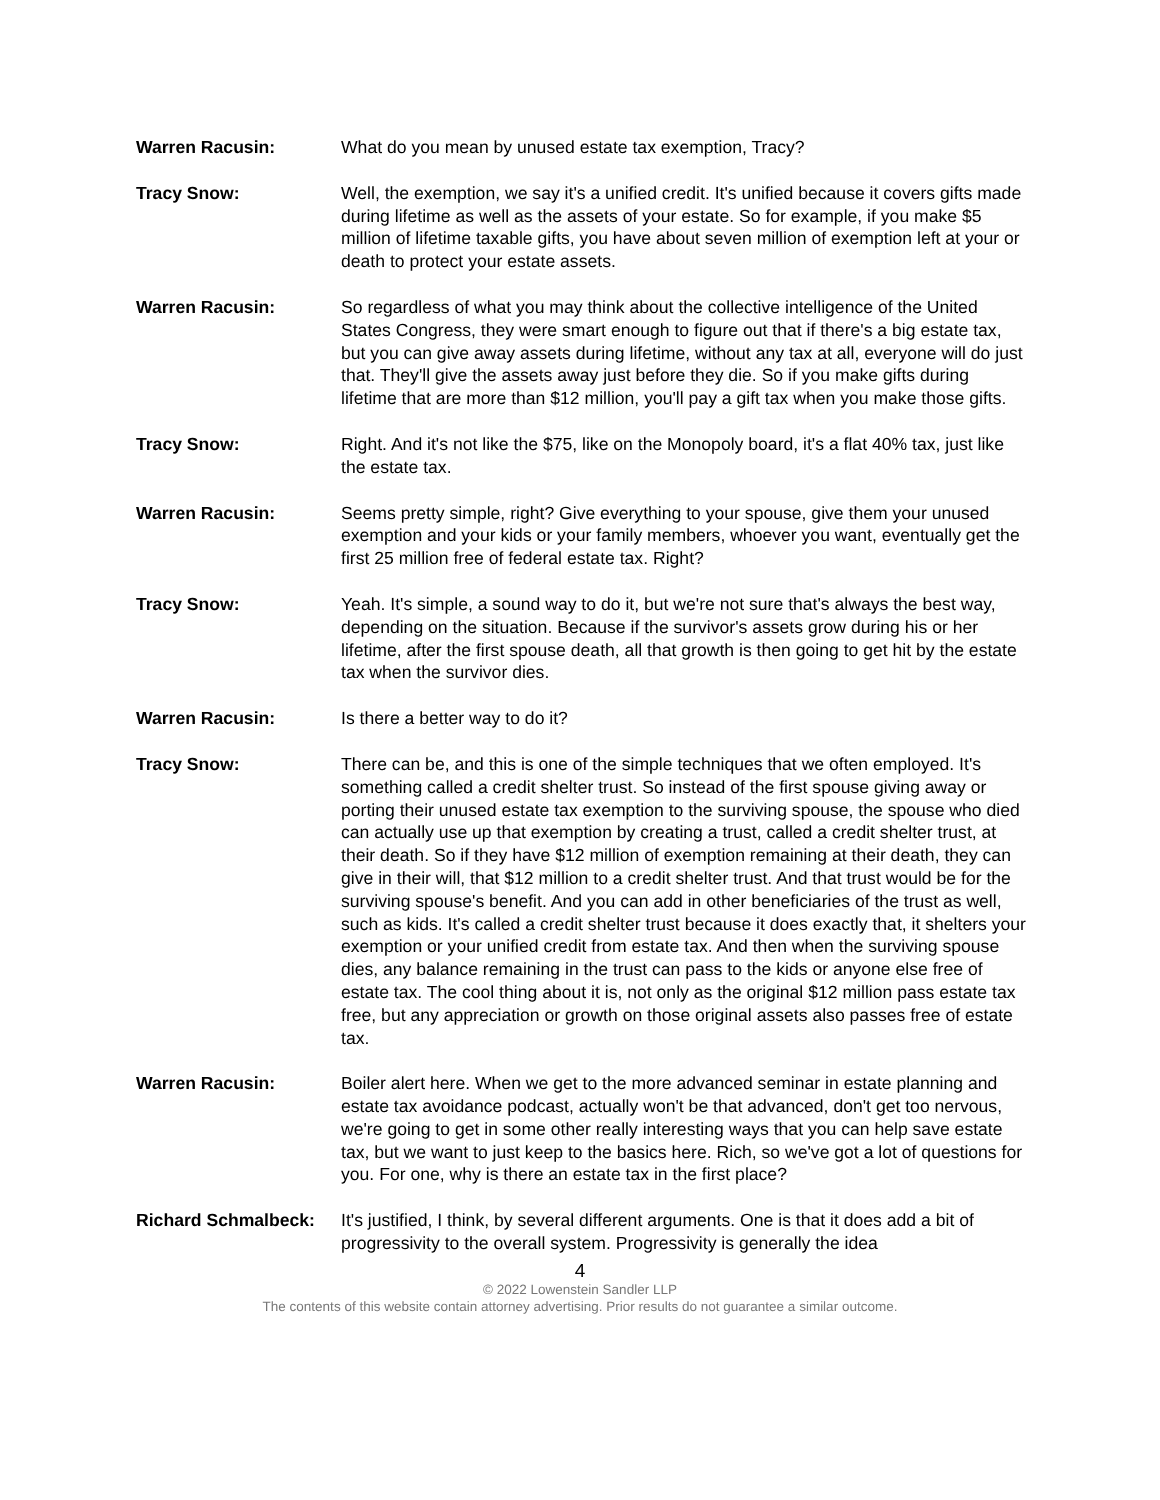Warren Racusin: What do you mean by unused estate tax exemption, Tracy?
Tracy Snow: Well, the exemption, we say it's a unified credit. It's unified because it covers gifts made during lifetime as well as the assets of your estate. So for example, if you make $5 million of lifetime taxable gifts, you have about seven million of exemption left at your or death to protect your estate assets.
Warren Racusin: So regardless of what you may think about the collective intelligence of the United States Congress, they were smart enough to figure out that if there's a big estate tax, but you can give away assets during lifetime, without any tax at all, everyone will do just that. They'll give the assets away just before they die. So if you make gifts during lifetime that are more than $12 million, you'll pay a gift tax when you make those gifts.
Tracy Snow: Right. And it's not like the $75, like on the Monopoly board, it's a flat 40% tax, just like the estate tax.
Warren Racusin: Seems pretty simple, right? Give everything to your spouse, give them your unused exemption and your kids or your family members, whoever you want, eventually get the first 25 million free of federal estate tax. Right?
Tracy Snow: Yeah. It's simple, a sound way to do it, but we're not sure that's always the best way, depending on the situation. Because if the survivor's assets grow during his or her lifetime, after the first spouse death, all that growth is then going to get hit by the estate tax when the survivor dies.
Warren Racusin: Is there a better way to do it?
Tracy Snow: There can be, and this is one of the simple techniques that we often employed. It's something called a credit shelter trust. So instead of the first spouse giving away or porting their unused estate tax exemption to the surviving spouse, the spouse who died can actually use up that exemption by creating a trust, called a credit shelter trust, at their death. So if they have $12 million of exemption remaining at their death, they can give in their will, that $12 million to a credit shelter trust. And that trust would be for the surviving spouse's benefit. And you can add in other beneficiaries of the trust as well, such as kids. It's called a credit shelter trust because it does exactly that, it shelters your exemption or your unified credit from estate tax. And then when the surviving spouse dies, any balance remaining in the trust can pass to the kids or anyone else free of estate tax. The cool thing about it is, not only as the original $12 million pass estate tax free, but any appreciation or growth on those original assets also passes free of estate tax.
Warren Racusin: Boiler alert here. When we get to the more advanced seminar in estate planning and estate tax avoidance podcast, actually won't be that advanced, don't get too nervous, we're going to get in some other really interesting ways that you can help save estate tax, but we want to just keep to the basics here. Rich, so we've got a lot of questions for you. For one, why is there an estate tax in the first place?
Richard Schmalbeck: It's justified, I think, by several different arguments. One is that it does add a bit of progressivity to the overall system. Progressivity is generally the idea
4
© 2022 Lowenstein Sandler LLP
The contents of this website contain attorney advertising. Prior results do not guarantee a similar outcome.